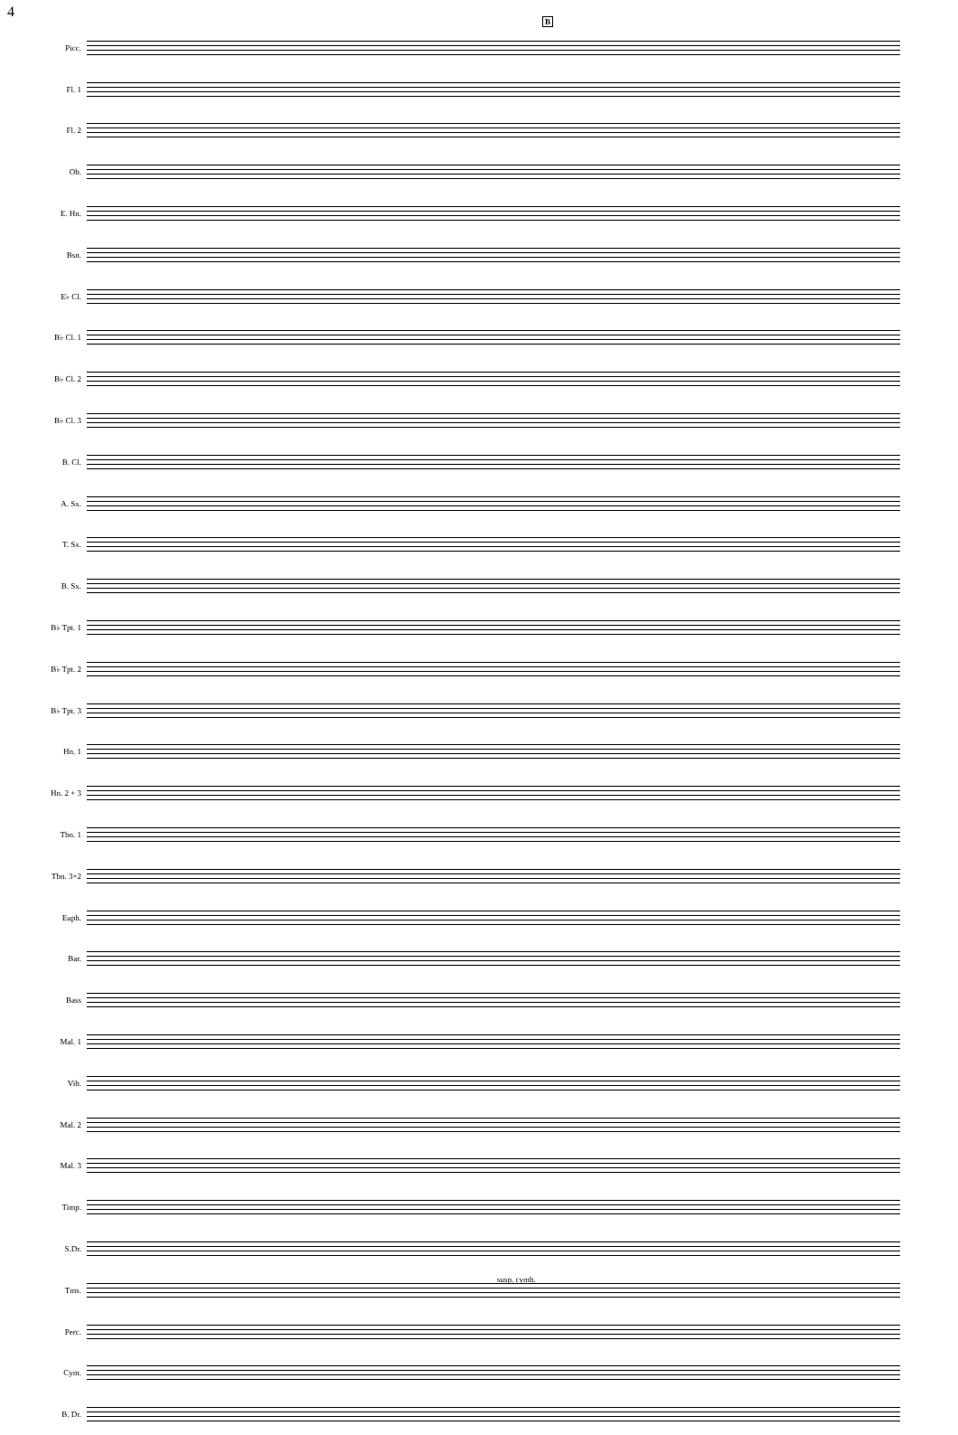4
B
Picc.
Fl. 1
Fl. 2
Ob.
E. Hn.
Bsn.
E♭ Cl.
B♭ Cl. 1
B♭ Cl. 2
B♭ Cl. 3
B. Cl.
A. Sx.
T. Sx.
B. Sx.
B♭ Tpt. 1
B♭ Tpt. 2
B♭ Tpt. 3
Hn. 1
Hn. 2 + 3
Tbn. 1
Tbn. 3+2
Euph.
Bar.
Bass
Mal. 1
Vib.
Mal. 2
Mal. 3
Timp.
S.Dr.
Tms.
Perc.
Cym.
B. Dr.
susp. cymb.